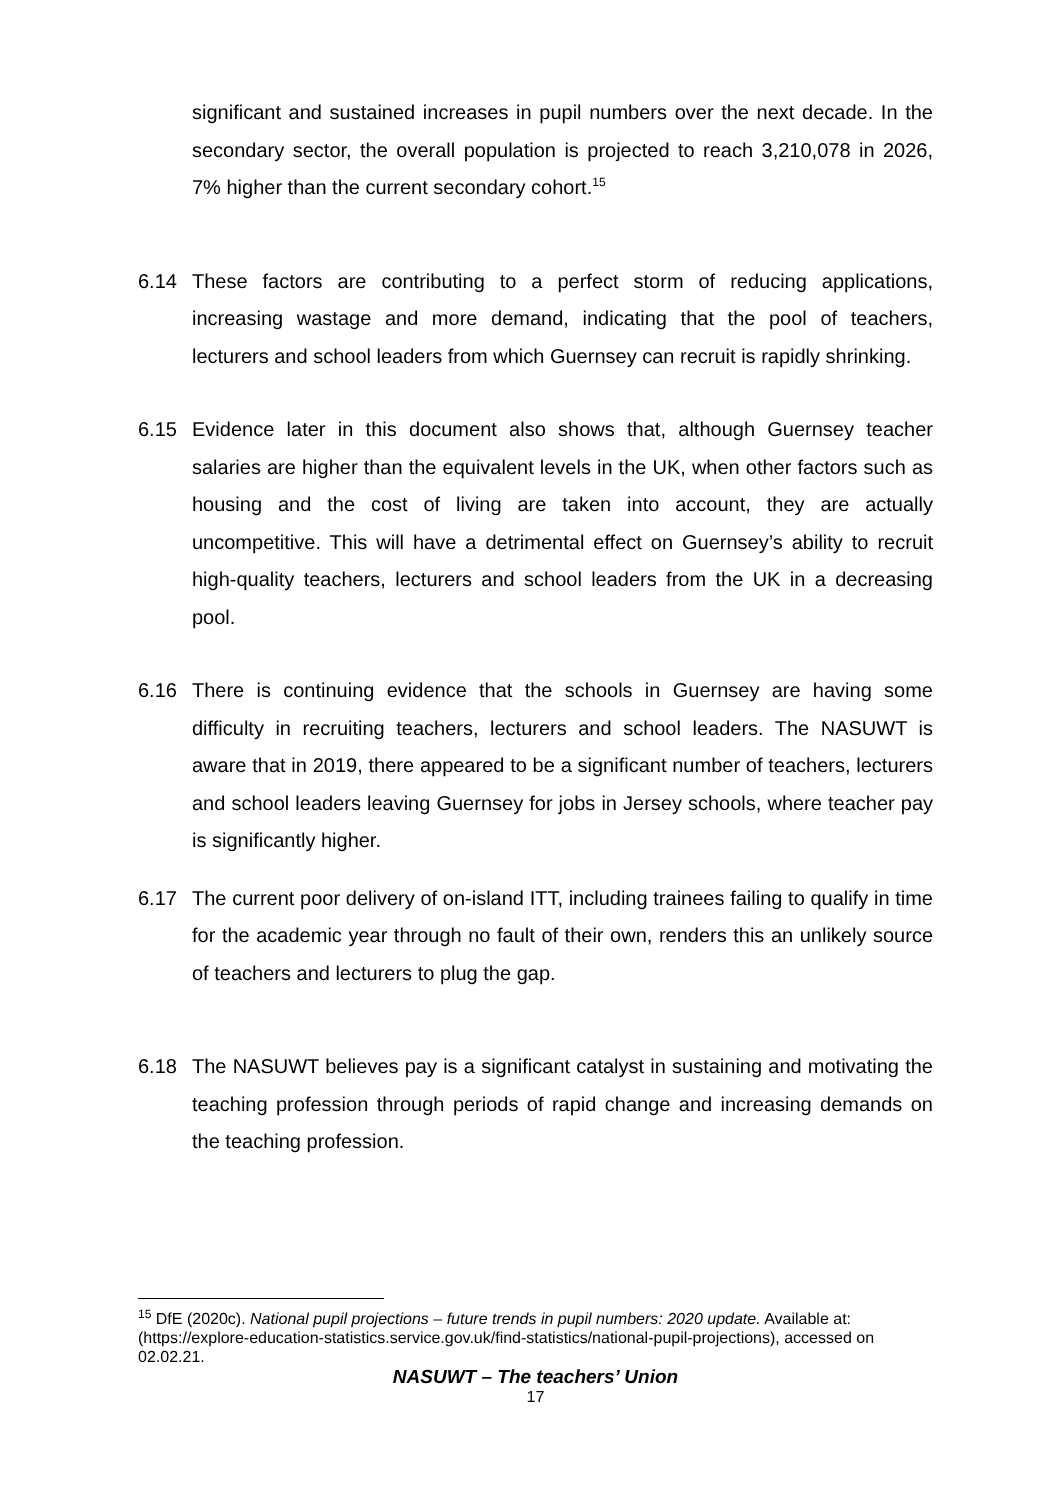significant and sustained increases in pupil numbers over the next decade. In the secondary sector, the overall population is projected to reach 3,210,078 in 2026, 7% higher than the current secondary cohort.<sup>15</sup>
6.14 These factors are contributing to a perfect storm of reducing applications, increasing wastage and more demand, indicating that the pool of teachers, lecturers and school leaders from which Guernsey can recruit is rapidly shrinking.
6.15 Evidence later in this document also shows that, although Guernsey teacher salaries are higher than the equivalent levels in the UK, when other factors such as housing and the cost of living are taken into account, they are actually uncompetitive. This will have a detrimental effect on Guernsey’s ability to recruit high-quality teachers, lecturers and school leaders from the UK in a decreasing pool.
6.16 There is continuing evidence that the schools in Guernsey are having some difficulty in recruiting teachers, lecturers and school leaders. The NASUWT is aware that in 2019, there appeared to be a significant number of teachers, lecturers and school leaders leaving Guernsey for jobs in Jersey schools, where teacher pay is significantly higher.
6.17 The current poor delivery of on-island ITT, including trainees failing to qualify in time for the academic year through no fault of their own, renders this an unlikely source of teachers and lecturers to plug the gap.
6.18 The NASUWT believes pay is a significant catalyst in sustaining and motivating the teaching profession through periods of rapid change and increasing demands on the teaching profession.
<sup>15</sup> DfE (2020c). National pupil projections – future trends in pupil numbers: 2020 update. Available at: (https://explore-education-statistics.service.gov.uk/find-statistics/national-pupil-projections), accessed on 02.02.21.
NASUWT – The teachers’ Union
17